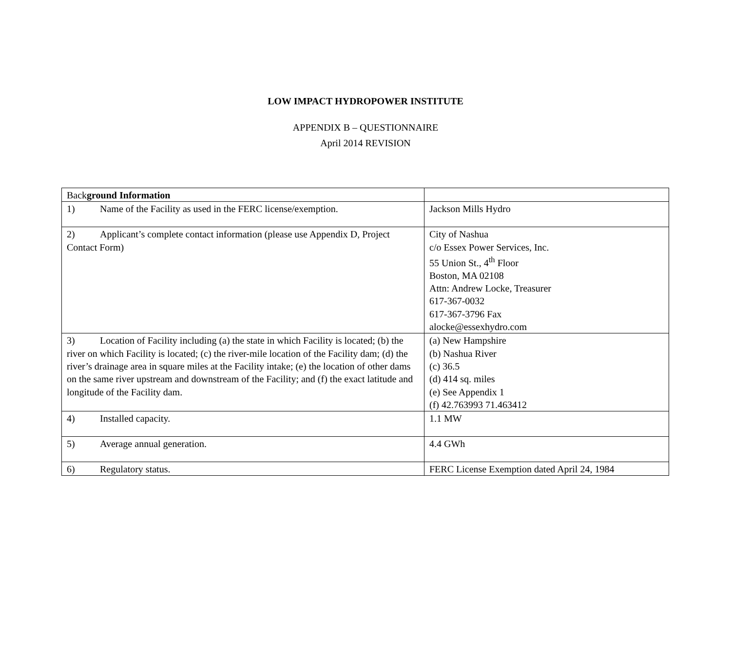LOW IMPACT HYDROPOWER INSTITUTE
APPENDIX B – QUESTIONNAIRE
April 2014 REVISION
| Back ground Information | |
| 1) Name of the Facility as used in the FERC license/exemption. | Jackson Mills Hydro |
| 2) Applicant’s complete contact information (please use Appendix D, Project Contact Form) | City of Nashua c/o Essex Power Services, Inc. 55 Union St., 4<sup>th</sup> Floor Boston, MA 02108 Attn: Andrew Locke, Treasurer 617-367-0032 617-367-3796 Fax alocke@essexhydro.com |
| 3) Location of Facility including (a) the state in which Facility is located; (b) the river on which Facility is located; (c) the river-mile location of the Facility dam; (d) the river’s drainage area in square miles at the Facility intake; (e) the location of other dams on the same river upstream and downstream of the Facility; and (f) the exact latitude and longitude of the Facility dam. | (a) New Hampshire (b) Nashua River (c) 36.5 (d) 414 sq. miles (e) See Appendix 1 (f) 42.763993 71.463412 |
| 4) Installed capacity. | 1.1 MW |
| 5) Average annual generation. | 4.4 GWh |
| 6) Regulatory status. | FERC License Exemption dated April 24, 1984 |